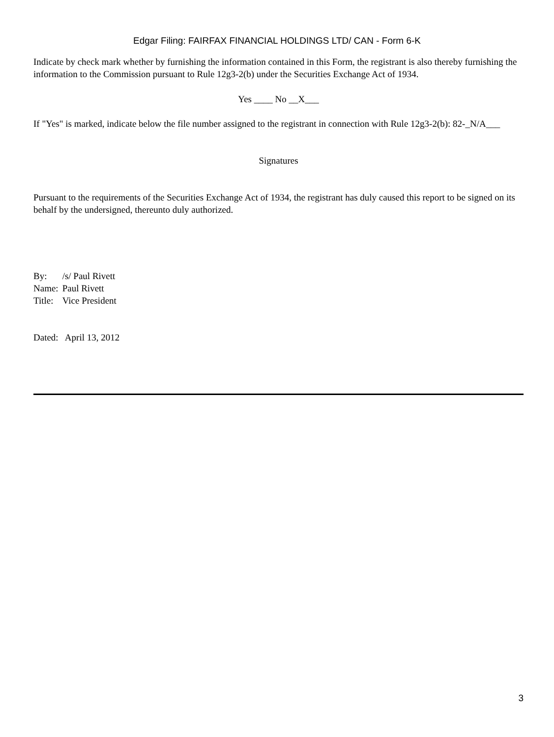Edgar Filing: FAIRFAX FINANCIAL HOLDINGS LTD/ CAN - Form 6-K
Indicate by check mark whether by furnishing the information contained in this Form, the registrant is also thereby furnishing the information to the Commission pursuant to Rule 12g3-2(b) under the Securities Exchange Act of 1934.
Yes ____ No __X___
If "Yes" is marked, indicate below the file number assigned to the registrant in connection with Rule 12g3-2(b): 82-_N/A___
Signatures
Pursuant to the requirements of the Securities Exchange Act of 1934, the registrant has duly caused this report to be signed on its behalf by the undersigned, thereunto duly authorized.
| By: | /s/ Paul Rivett |
| Name: | Paul Rivett |
| Title: | Vice President |
Dated: April 13, 2012
3